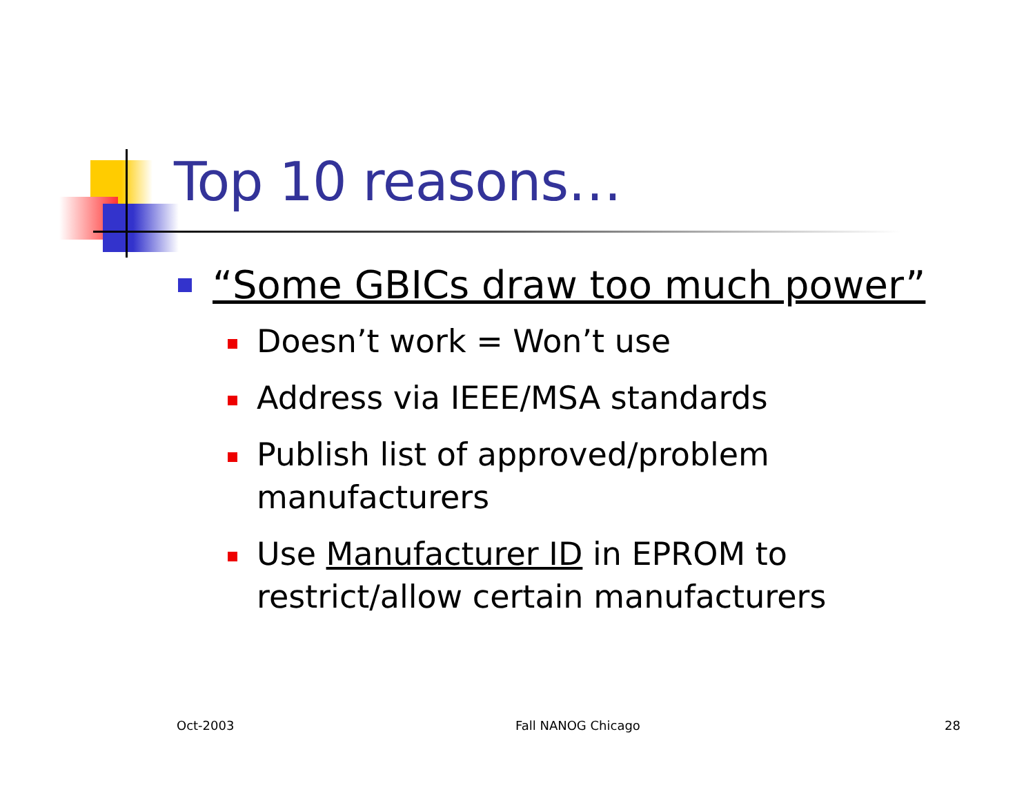Top 10 reasons…
“Some GBICs draw too much power”
Doesn’t work = Won’t use
Address via IEEE/MSA standards
Publish list of approved/problem manufacturers
Use Manufacturer ID in EPROM to restrict/allow certain manufacturers
Oct-2003 Fall NANOG Chicago 28